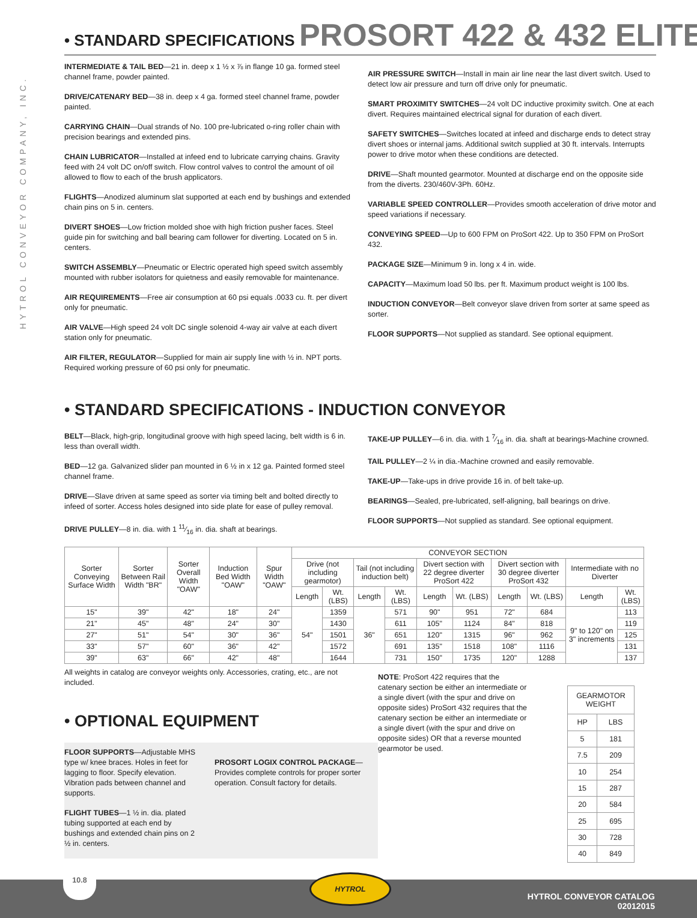HYTROL CONVEYOR COMPANY, INC.
• STANDARD SPECIFICATIONS PROSORT 422 & 432 ELITE
INTERMEDIATE & TAIL BED—21 in. deep x 1 ½ x ⅞ in flange 10 ga. formed steel channel frame, powder painted.
DRIVE/CATENARY BED—38 in. deep x 4 ga. formed steel channel frame, powder painted.
CARRYING CHAIN—Dual strands of No. 100 pre-lubricated o-ring roller chain with precision bearings and extended pins.
CHAIN LUBRICATOR—Installed at infeed end to lubricate carrying chains. Gravity feed with 24 volt DC on/off switch. Flow control valves to control the amount of oil allowed to flow to each of the brush applicators.
FLIGHTS—Anodized aluminum slat supported at each end by bushings and extended chain pins on 5 in. centers.
DIVERT SHOES—Low friction molded shoe with high friction pusher faces. Steel guide pin for switching and ball bearing cam follower for diverting. Located on 5 in. centers.
SWITCH ASSEMBLY—Pneumatic or Electric operated high speed switch assembly mounted with rubber isolators for quietness and easily removable for maintenance.
AIR REQUIREMENTS—Free air consumption at 60 psi equals .0033 cu. ft. per divert only for pneumatic.
AIR VALVE—High speed 24 volt DC single solenoid 4-way air valve at each divert station only for pneumatic.
AIR FILTER, REGULATOR—Supplied for main air supply line with ½ in. NPT ports. Required working pressure of 60 psi only for pneumatic.
AIR PRESSURE SWITCH—Install in main air line near the last divert switch. Used to detect low air pressure and turn off drive only for pneumatic.
SMART PROXIMITY SWITCHES—24 volt DC inductive proximity switch. One at each divert. Requires maintained electrical signal for duration of each divert.
SAFETY SWITCHES—Switches located at infeed and discharge ends to detect stray divert shoes or internal jams. Additional switch supplied at 30 ft. intervals. Interrupts power to drive motor when these conditions are detected.
DRIVE—Shaft mounted gearmotor. Mounted at discharge end on the opposite side from the diverts. 230/460V-3Ph. 60Hz.
VARIABLE SPEED CONTROLLER—Provides smooth acceleration of drive motor and speed variations if necessary.
CONVEYING SPEED—Up to 600 FPM on ProSort 422. Up to 350 FPM on ProSort 432.
PACKAGE SIZE—Minimum 9 in. long x 4 in. wide.
CAPACITY—Maximum load 50 lbs. per ft. Maximum product weight is 100 lbs.
INDUCTION CONVEYOR—Belt conveyor slave driven from sorter at same speed as sorter.
FLOOR SUPPORTS—Not supplied as standard. See optional equipment.
• STANDARD SPECIFICATIONS - INDUCTION CONVEYOR
BELT—Black, high-grip, longitudinal groove with high speed lacing, belt width is 6 in. less than overall width.
BED—12 ga. Galvanized slider pan mounted in 6 ½ in x 12 ga. Painted formed steel channel frame.
DRIVE—Slave driven at same speed as sorter via timing belt and bolted directly to infeed of sorter. Access holes designed into side plate for ease of pulley removal.
DRIVE PULLEY—8 in. dia. with 1 11⁄16 in. dia. shaft at bearings.
TAKE-UP PULLEY—6 in. dia. with 1 7⁄16 in. dia. shaft at bearings-Machine crowned.
TAIL PULLEY—2 ¼ in dia.-Machine crowned and easily removable.
TAKE-UP—Take-ups in drive provide 16 in. of belt take-up.
BEARINGS—Sealed, pre-lubricated, self-aligning, ball bearings on drive.
FLOOR SUPPORTS—Not supplied as standard. See optional equipment.
| Sorter Conveying Surface Width | Sorter Between Rail Width "BR" | Sorter Overall Width "OAW" | Induction Bed Width "OAW" | Spur Width "OAW" | CONVEYOR SECTION | | | | | | | | | |
| --- | --- | --- | --- | --- | --- | --- | --- | --- | --- | --- | --- | --- | --- | --- |
| | | | | | Drive (not including gearmotor) | | Tail (not including induction belt) | | Divert section with 22 degree diverter ProSort 422 | | Divert section with 30 degree diverter ProSort 432 | | Intermediate with no Diverter | |
| | | | | | Length | Wt. (LBS) | Length | Wt. (LBS) | Length | Wt. (LBS) | Length | Wt. (LBS) | Length | Wt. (LBS) |
| 15" | 39" | 42" | 18" | 24" | 54" | 1359 | 36" | 571 | 90" | 951 | 72" | 684 | 9" to 120" on 3" increments | 113 |
| 21" | 45" | 48" | 24" | 30" | | 1430 | | 611 | 105" | 1124 | 84" | 818 | | 119 |
| 27" | 51" | 54" | 30" | 36" | | 1501 | | 651 | 120" | 1315 | 96" | 962 | | 125 |
| 33" | 57" | 60" | 36" | 42" | | 1572 | | 691 | 135" | 1518 | 108" | 1116 | | 131 |
| 39" | 63" | 66" | 42" | 48" | | 1644 | | 731 | 150" | 1735 | 120" | 1288 | | 137 |
All weights in catalog are conveyor weights only. Accessories, crating, etc., are not included.
• OPTIONAL EQUIPMENT
FLOOR SUPPORTS—Adjustable MHS type w/ knee braces. Holes in feet for lagging to floor. Specify elevation. Vibration pads between channel and supports.
FLIGHT TUBES—1 ½ in. dia. plated tubing supported at each end by bushings and extended chain pins on 2 ½ in. centers.
PROSORT LOGIX CONTROL PACKAGE—Provides complete controls for proper sorter operation. Consult factory for details.
NOTE: ProSort 422 requires that the catenary section be either an intermediate or a single divert (with the spur and drive on opposite sides) ProSort 432 requires that the catenary section be either an intermediate or a single divert (with the spur and drive on opposite sides) OR that a reverse mounted gearmotor be used.
| GEARMOTOR WEIGHT | |
| --- | --- |
| HP | LBS |
| 5 | 181 |
| 7.5 | 209 |
| 10 | 254 |
| 15 | 287 |
| 20 | 584 |
| 25 | 695 |
| 30 | 728 |
| 40 | 849 |
HYTROL CONVEYOR CATALOG
02012015
10.8
HYTROL